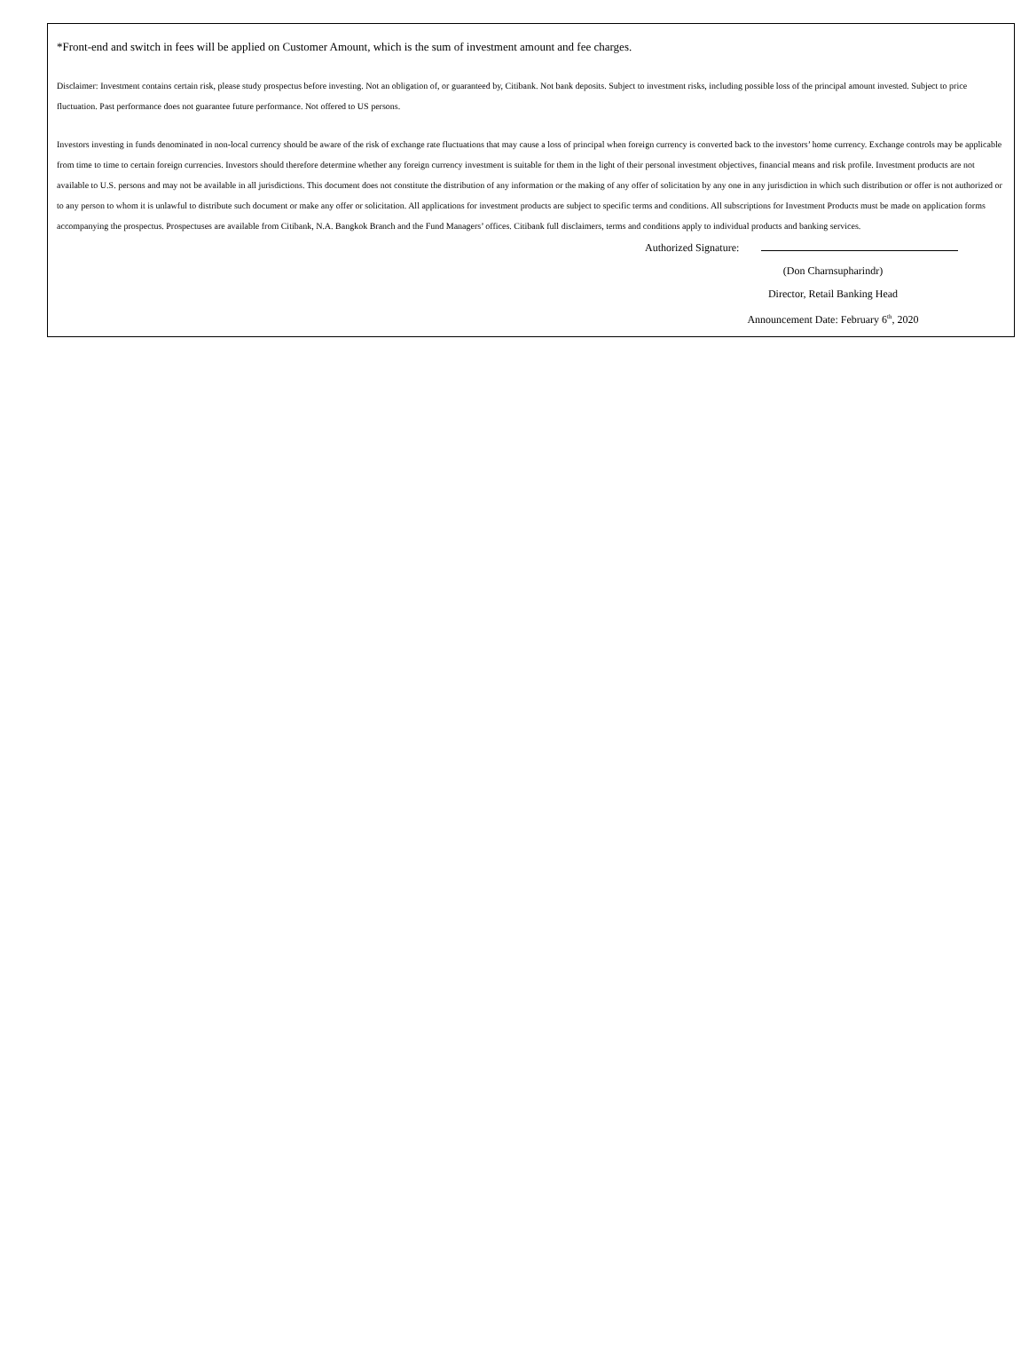*Front-end and switch in fees will be applied on Customer Amount, which is the sum of investment amount and fee charges.
Disclaimer: Investment contains certain risk, please study prospectus before investing. Not an obligation of, or guaranteed by, Citibank. Not bank deposits. Subject to investment risks, including possible loss of the principal amount invested. Subject to price fluctuation. Past performance does not guarantee future performance. Not offered to US persons.
Investors investing in funds denominated in non-local currency should be aware of the risk of exchange rate fluctuations that may cause a loss of principal when foreign currency is converted back to the investors’ home currency. Exchange controls may be applicable from time to time to certain foreign currencies. Investors should therefore determine whether any foreign currency investment is suitable for them in the light of their personal investment objectives, financial means and risk profile. Investment products are not available to U.S. persons and may not be available in all jurisdictions. This document does not constitute the distribution of any information or the making of any offer of solicitation by any one in any jurisdiction in which such distribution or offer is not authorized or to any person to whom it is unlawful to distribute such document or make any offer or solicitation. All applications for investment products are subject to specific terms and conditions. All subscriptions for Investment Products must be made on application forms accompanying the prospectus. Prospectuses are available from Citibank, N.A. Bangkok Branch and the Fund Managers’ offices. Citibank full disclaimers, terms and conditions apply to individual products and banking services.
Authorized Signature:
(Don Charnsupharindr)
Director, Retail Banking Head
Announcement Date: February 6<sup>th</sup>, 2020